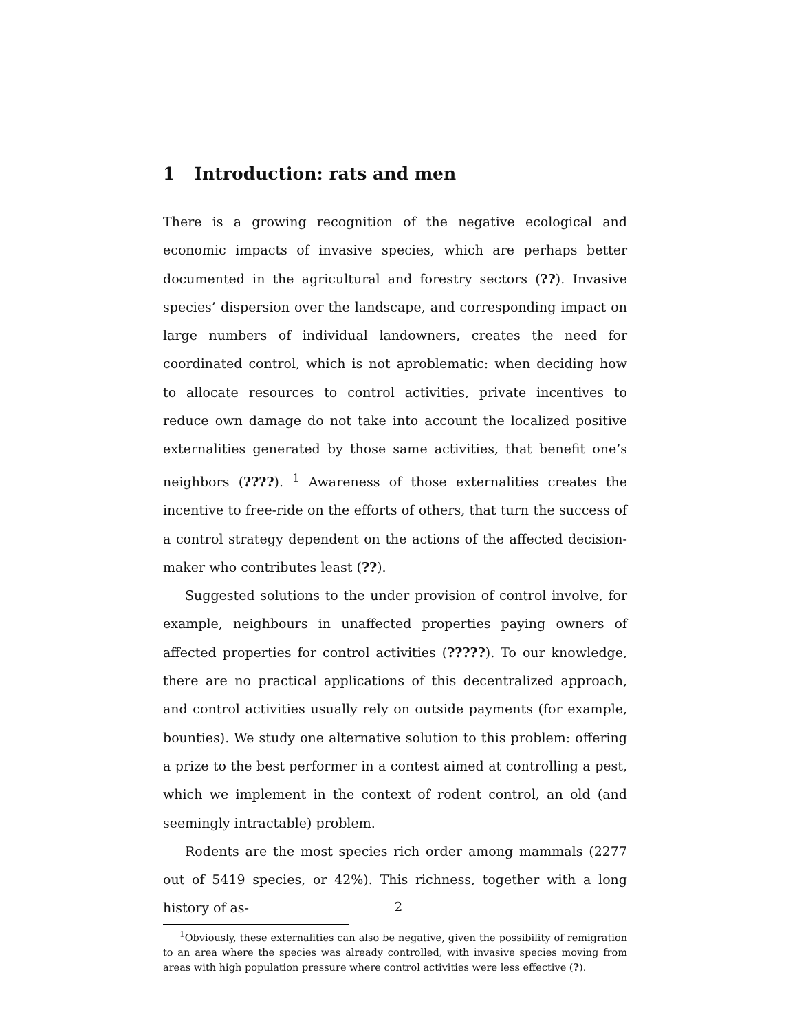1 Introduction: rats and men
There is a growing recognition of the negative ecological and economic impacts of invasive species, which are perhaps better documented in the agricultural and forestry sectors (??). Invasive species’ dispersion over the landscape, and corresponding impact on large numbers of individual landowners, creates the need for coordinated control, which is not aproblematic: when deciding how to allocate resources to control activities, private incentives to reduce own damage do not take into account the localized positive externalities generated by those same activities, that benefit one’s neighbors (????). <sup>1</sup> Awareness of those externalities creates the incentive to free-ride on the efforts of others, that turn the success of a control strategy dependent on the actions of the affected decision-maker who contributes least (??).
Suggested solutions to the under provision of control involve, for example, neighbours in unaffected properties paying owners of affected properties for control activities (?????). To our knowledge, there are no practical applications of this decentralized approach, and control activities usually rely on outside payments (for example, bounties). We study one alternative solution to this problem: offering a prize to the best performer in a contest aimed at controlling a pest, which we implement in the context of rodent control, an old (and seemingly intractable) problem.
Rodents are the most species rich order among mammals (2277 out of 5419 species, or 42%). This richness, together with a long history of as-
<sup>1</sup> Obviously, these externalities can also be negative, given the possibility of remigration to an area where the species was already controlled, with invasive species moving from areas with high population pressure where control activities were less effective (?).
2